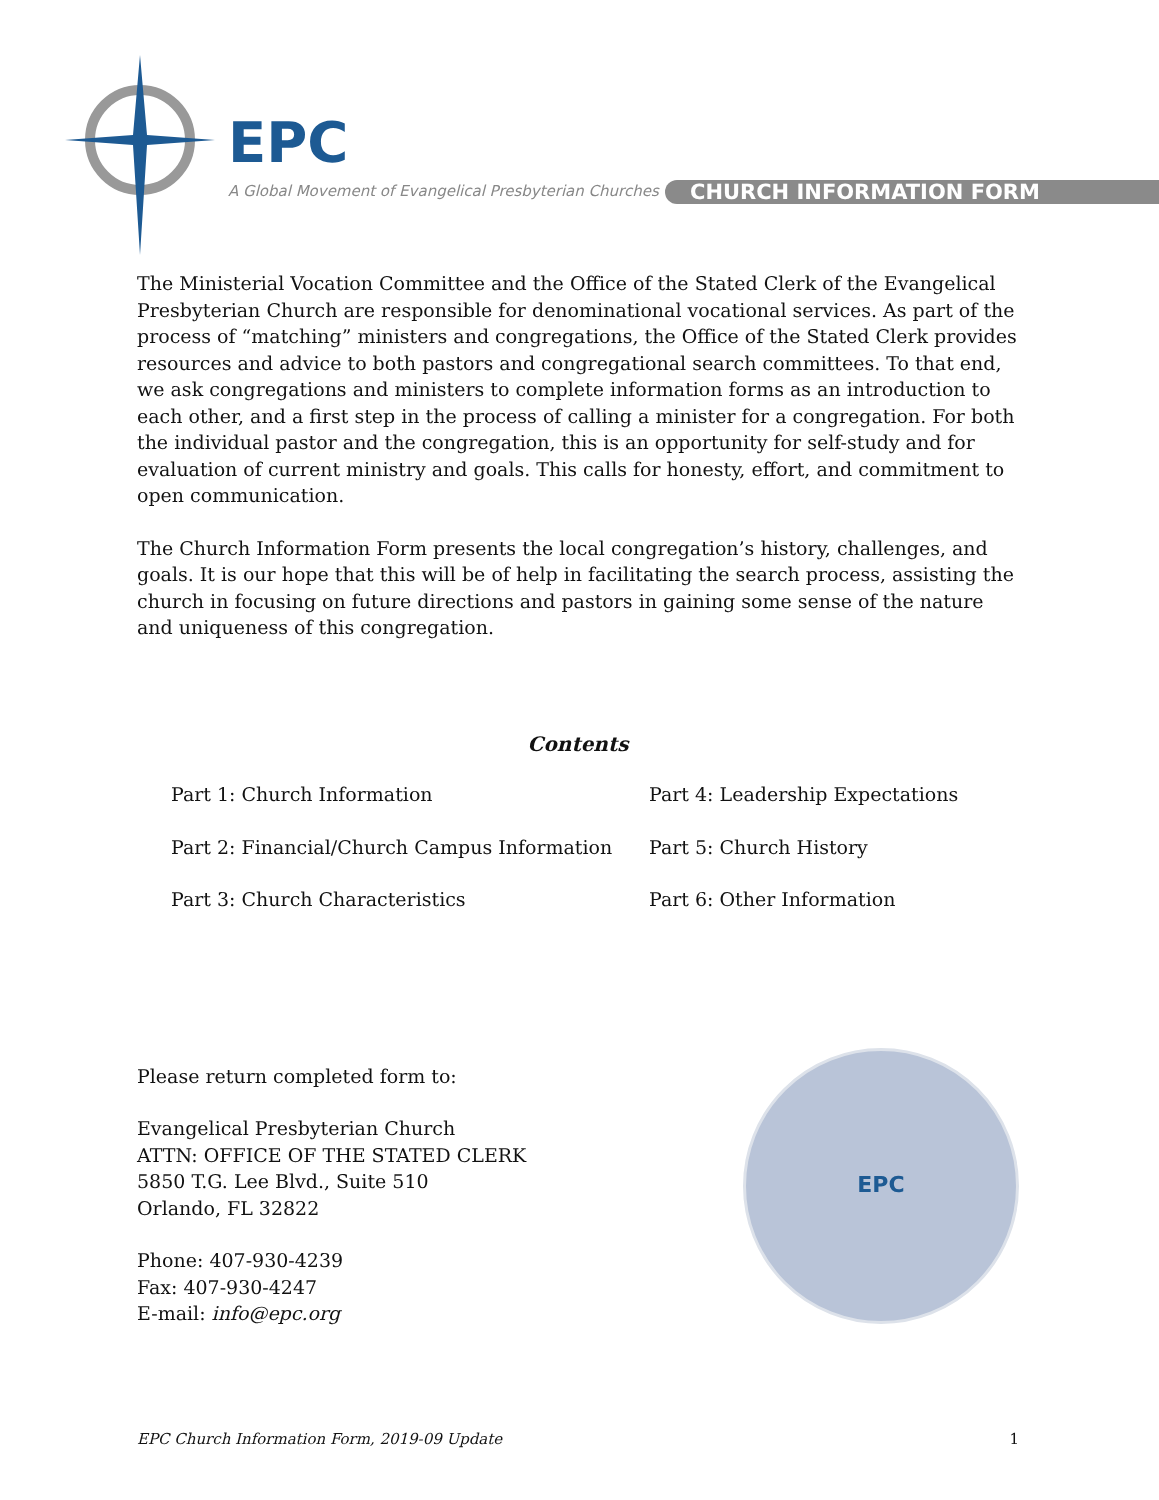EPC
A Global Movement of Evangelical Presbyterian Churches
CHURCH INFORMATION FORM
The Ministerial Vocation Committee and the Office of the Stated Clerk of the Evangelical Presbyterian Church are responsible for denominational vocational services. As part of the process of “matching” ministers and congregations, the Office of the Stated Clerk provides resources and advice to both pastors and congregational search committees. To that end, we ask congregations and ministers to complete information forms as an introduction to each other, and a first step in the process of calling a minister for a congregation. For both the individual pastor and the congregation, this is an opportunity for self-study and for evaluation of current ministry and goals. This calls for honesty, effort, and commitment to open communication.
The Church Information Form presents the local congregation’s history, challenges, and goals. It is our hope that this will be of help in facilitating the search process, assisting the church in focusing on future directions and pastors in gaining some sense of the nature and uniqueness of this congregation.
Contents
Part 1: Church Information
Part 4: Leadership Expectations
Part 2: Financial/Church Campus Information
Part 5: Church History
Part 3: Church Characteristics
Part 6: Other Information
Please return completed form to:
Evangelical Presbyterian Church
ATTN: OFFICE OF THE STATED CLERK
5850 T.G. Lee Blvd., Suite 510
Orlando, FL 32822
Phone: 407-930-4239
Fax: 407-930-4247
E-mail: info@epc.org
EPC
EPC Church Information Form, 2019-09 Update 1